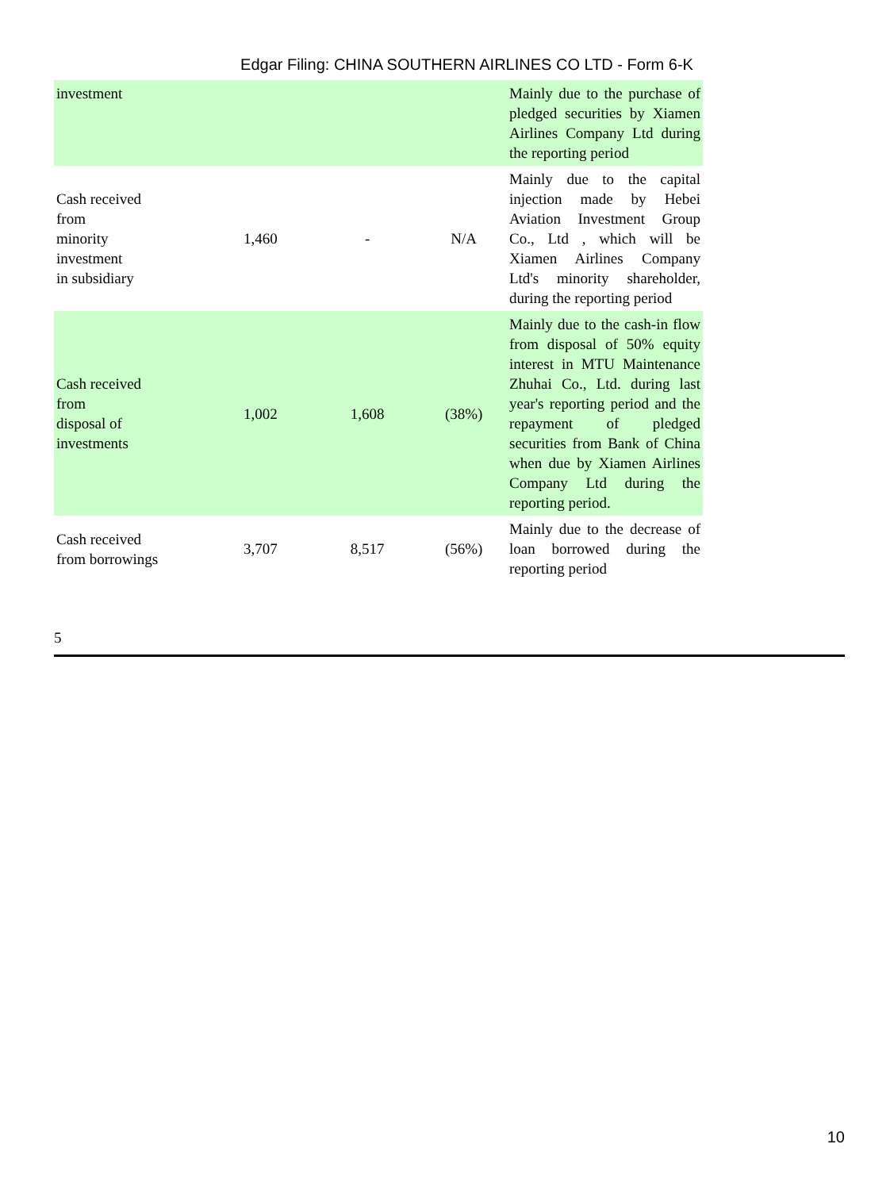Edgar Filing: CHINA SOUTHERN AIRLINES CO LTD - Form 6-K
| investment | | | | Mainly due to the purchase of pledged securities by Xiamen Airlines Company Ltd during the reporting period |
| Cash received from minority investment in subsidiary | 1,460 | - | N/A | Mainly due to the capital injection made by Hebei Aviation Investment Group Co., Ltd , which will be Xiamen Airlines Company Ltd's minority shareholder, during the reporting period |
| Cash received from disposal of investments | 1,002 | 1,608 | (38%) | Mainly due to the cash-in flow from disposal of 50% equity interest in MTU Maintenance Zhuhai Co., Ltd. during last year's reporting period and the repayment of pledged securities from Bank of China when due by Xiamen Airlines Company Ltd during the reporting period. |
| Cash received from borrowings | 3,707 | 8,517 | (56%) | Mainly due to the decrease of loan borrowed during the reporting period |
5
10